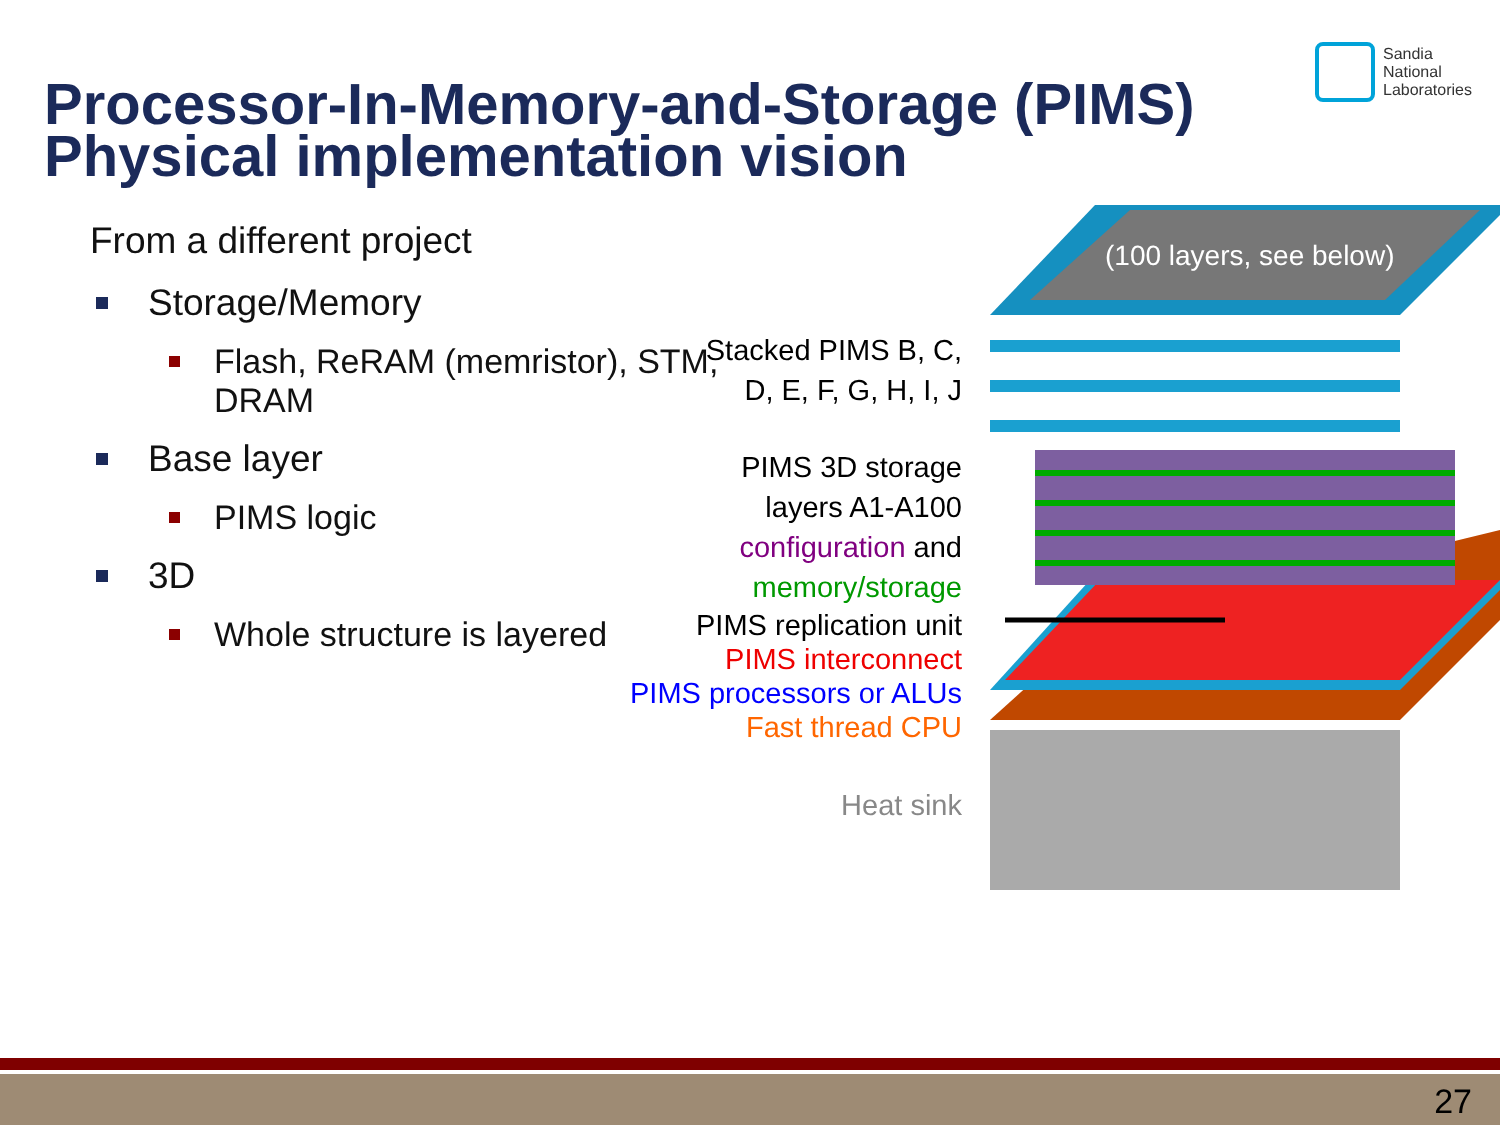Sandia
National
Laboratories
Processor-In-Memory-and-Storage (PIMS)
Physical implementation vision
From a different project
Storage/Memory
Flash, ReRAM (memristor), STM, DRAM
Base layer
PIMS logic
3D
Whole structure is layered
Stacked PIMS B, C,
D, E, F, G, H, I, J
PIMS 3D storage
layers A1-A100
configuration and
memory/storage
PIMS replication unit
PIMS interconnect
PIMS processors or ALUs
Fast thread CPU
Heat sink
(100 layers, see below)
27